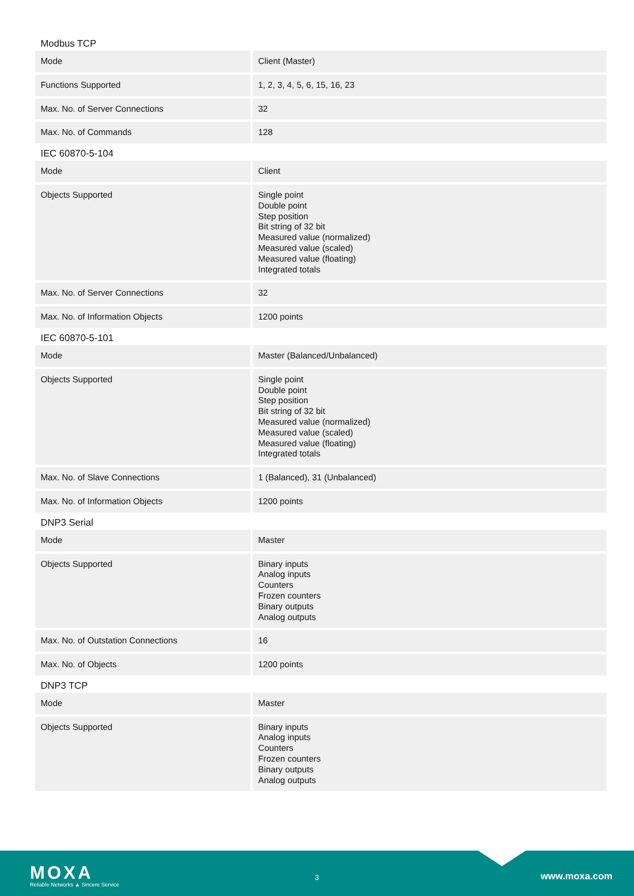Modbus TCP
| Mode | Client (Master) |
| Functions Supported | 1, 2, 3, 4, 5, 6, 15, 16, 23 |
| Max. No. of Server Connections | 32 |
| Max. No. of Commands | 128 |
IEC 60870-5-104
| Mode | Client |
| Objects Supported | Single point Double point Step position Bit string of 32 bit Measured value (normalized) Measured value (scaled) Measured value (floating) Integrated totals |
| Max. No. of Server Connections | 32 |
| Max. No. of Information Objects | 1200 points |
IEC 60870-5-101
| Mode | Master (Balanced/Unbalanced) |
| Objects Supported | Single point Double point Step position Bit string of 32 bit Measured value (normalized) Measured value (scaled) Measured value (floating) Integrated totals |
| Max. No. of Slave Connections | 1 (Balanced), 31 (Unbalanced) |
| Max. No. of Information Objects | 1200 points |
DNP3 Serial
| Mode | Master |
| Objects Supported | Binary inputs Analog inputs Counters Frozen counters Binary outputs Analog outputs |
| Max. No. of Outstation Connections | 16 |
| Max. No. of Objects | 1200 points |
DNP3 TCP
| Mode | Master |
| Objects Supported | Binary inputs Analog inputs Counters Frozen counters Binary outputs Analog outputs |
MOXA
Reliable Networks ▲ Sincere Service
3 www.moxa.com